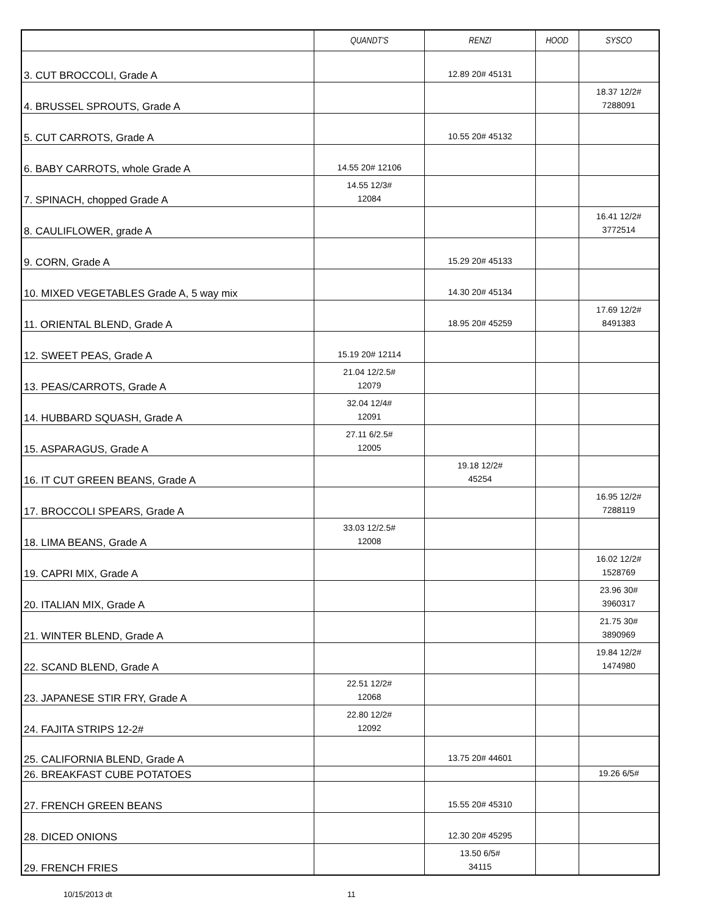| | QUANDT'S | RENZI | HOOD | SYSCO |
| --- | --- | --- | --- | --- |
| 3. CUT BROCCOLI, Grade A | | 12.89 20# 45131 | | |
| 4. BRUSSEL SPROUTS, Grade A | | | | 18.37 12/2# 7288091 |
| 5. CUT CARROTS, Grade A | | 10.55 20# 45132 | | |
| 6. BABY CARROTS, whole Grade A | 14.55 20# 12106 | | | |
| 7. SPINACH, chopped Grade A | 14.55 12/3# 12084 | | | |
| 8. CAULIFLOWER, grade A | | | | 16.41 12/2# 3772514 |
| 9. CORN, Grade A | | 15.29 20# 45133 | | |
| 10. MIXED VEGETABLES Grade A, 5 way mix | | 14.30 20# 45134 | | |
| 11. ORIENTAL BLEND, Grade A | | 18.95 20# 45259 | | 17.69 12/2# 8491383 |
| 12. SWEET PEAS, Grade A | 15.19 20# 12114 | | | |
| 13. PEAS/CARROTS, Grade A | 21.04 12/2.5# 12079 | | | |
| 14. HUBBARD SQUASH, Grade A | 32.04 12/4# 12091 | | | |
| 15. ASPARAGUS, Grade A | 27.11 6/2.5# 12005 | | | |
| 16. IT CUT GREEN BEANS, Grade A | | 19.18 12/2# 45254 | | |
| 17. BROCCOLI SPEARS, Grade A | | | | 16.95 12/2# 7288119 |
| 18. LIMA BEANS, Grade A | 33.03 12/2.5# 12008 | | | |
| 19. CAPRI MIX, Grade A | | | | 16.02 12/2# 1528769 |
| 20. ITALIAN MIX, Grade A | | | | 23.96 30# 3960317 |
| 21. WINTER BLEND, Grade A | | | | 21.75 30# 3890969 |
| 22. SCAND BLEND, Grade A | | | | 19.84 12/2# 1474980 |
| 23. JAPANESE STIR FRY, Grade A | 22.51 12/2# 12068 | | | |
| 24. FAJITA STRIPS 12-2# | 22.80 12/2# 12092 | | | |
| 25. CALIFORNIA BLEND, Grade A | | 13.75 20# 44601 | | |
| 26. BREAKFAST CUBE POTATOES | | | | 19.26 6/5# |
| 27. FRENCH GREEN BEANS | | 15.55 20# 45310 | | |
| 28. DICED ONIONS | | 12.30 20# 45295 | | |
| 29. FRENCH FRIES | | 13.50 6/5# 34115 | | |
10/15/2013 dt 11